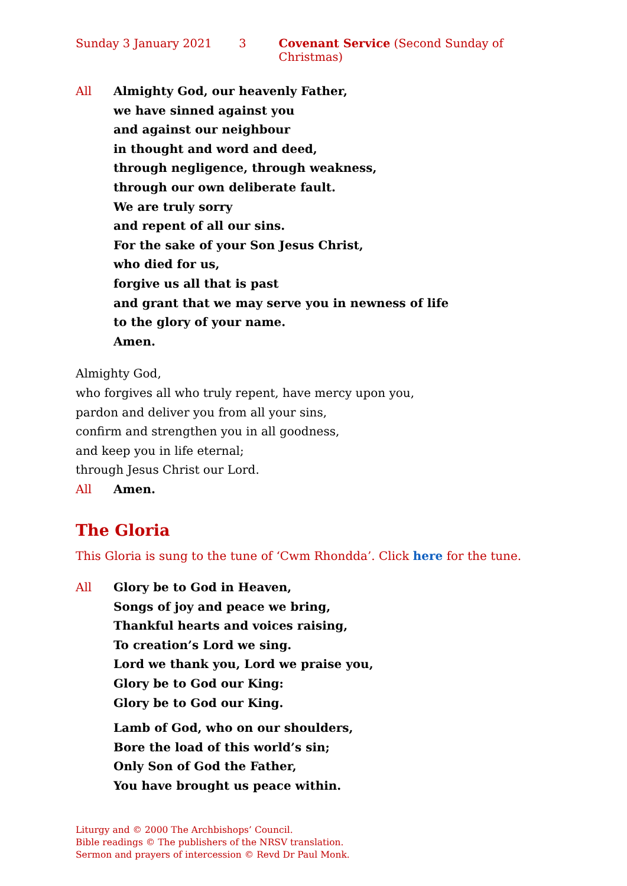Sunday 3 January 2021 3 Covenant Service (Second Sunday of Christmas)
All Almighty God, our heavenly Father,
we have sinned against you
and against our neighbour
in thought and word and deed,
through negligence, through weakness,
through our own deliberate fault.
We are truly sorry
and repent of all our sins.
For the sake of your Son Jesus Christ,
who died for us,
forgive us all that is past
and grant that we may serve you in newness of life
to the glory of your name.
Amen.
Almighty God,
who forgives all who truly repent, have mercy upon you,
pardon and deliver you from all your sins,
confirm and strengthen you in all goodness,
and keep you in life eternal;
through Jesus Christ our Lord.
All Amen.
The Gloria
This Gloria is sung to the tune of ‘Cwm Rhondda’. Click here for the tune.
All Glory be to God in Heaven,
Songs of joy and peace we bring,
Thankful hearts and voices raising,
To creation’s Lord we sing.
Lord we thank you, Lord we praise you,
Glory be to God our King:
Glory be to God our King.
Lamb of God, who on our shoulders,
Bore the load of this world’s sin;
Only Son of God the Father,
You have brought us peace within.
Liturgy and © 2000 The Archbishops’ Council.
Bible readings © The publishers of the NRSV translation.
Sermon and prayers of intercession © Revd Dr Paul Monk.